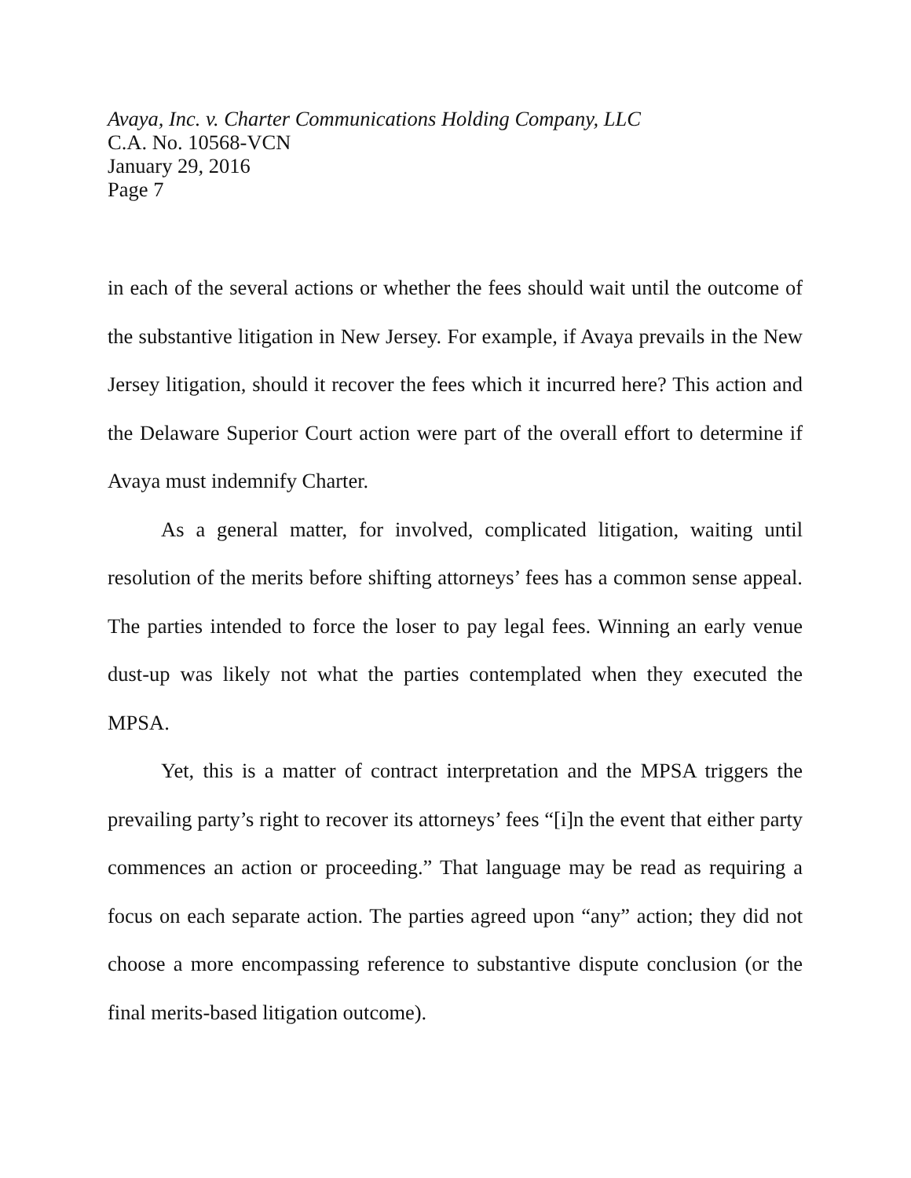Avaya, Inc. v. Charter Communications Holding Company, LLC
C.A. No. 10568-VCN
January 29, 2016
Page 7
in each of the several actions or whether the fees should wait until the outcome of the substantive litigation in New Jersey. For example, if Avaya prevails in the New Jersey litigation, should it recover the fees which it incurred here? This action and the Delaware Superior Court action were part of the overall effort to determine if Avaya must indemnify Charter.
As a general matter, for involved, complicated litigation, waiting until resolution of the merits before shifting attorneys’ fees has a common sense appeal. The parties intended to force the loser to pay legal fees. Winning an early venue dust-up was likely not what the parties contemplated when they executed the MPSA.
Yet, this is a matter of contract interpretation and the MPSA triggers the prevailing party’s right to recover its attorneys’ fees “[i]n the event that either party commences an action or proceeding.” That language may be read as requiring a focus on each separate action. The parties agreed upon “any” action; they did not choose a more encompassing reference to substantive dispute conclusion (or the final merits-based litigation outcome).